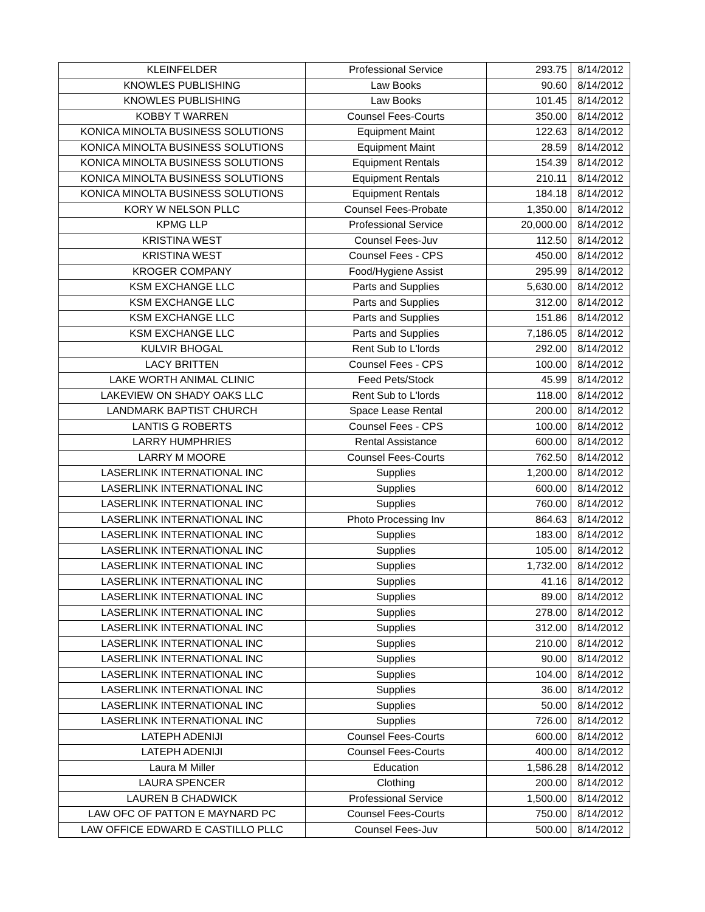| KLEINFELDER | Professional Service | 293.75 | 8/14/2012 |
| KNOWLES PUBLISHING | Law Books | 90.60 | 8/14/2012 |
| KNOWLES PUBLISHING | Law Books | 101.45 | 8/14/2012 |
| KOBBY T WARREN | Counsel Fees-Courts | 350.00 | 8/14/2012 |
| KONICA MINOLTA BUSINESS SOLUTIONS | Equipment Maint | 122.63 | 8/14/2012 |
| KONICA MINOLTA BUSINESS SOLUTIONS | Equipment Maint | 28.59 | 8/14/2012 |
| KONICA MINOLTA BUSINESS SOLUTIONS | Equipment Rentals | 154.39 | 8/14/2012 |
| KONICA MINOLTA BUSINESS SOLUTIONS | Equipment Rentals | 210.11 | 8/14/2012 |
| KONICA MINOLTA BUSINESS SOLUTIONS | Equipment Rentals | 184.18 | 8/14/2012 |
| KORY W NELSON PLLC | Counsel Fees-Probate | 1,350.00 | 8/14/2012 |
| KPMG LLP | Professional Service | 20,000.00 | 8/14/2012 |
| KRISTINA WEST | Counsel Fees-Juv | 112.50 | 8/14/2012 |
| KRISTINA WEST | Counsel Fees - CPS | 450.00 | 8/14/2012 |
| KROGER COMPANY | Food/Hygiene Assist | 295.99 | 8/14/2012 |
| KSM EXCHANGE LLC | Parts and Supplies | 5,630.00 | 8/14/2012 |
| KSM EXCHANGE LLC | Parts and Supplies | 312.00 | 8/14/2012 |
| KSM EXCHANGE LLC | Parts and Supplies | 151.86 | 8/14/2012 |
| KSM EXCHANGE LLC | Parts and Supplies | 7,186.05 | 8/14/2012 |
| KULVIR BHOGAL | Rent Sub to L'lords | 292.00 | 8/14/2012 |
| LACY BRITTEN | Counsel Fees - CPS | 100.00 | 8/14/2012 |
| LAKE WORTH ANIMAL CLINIC | Feed Pets/Stock | 45.99 | 8/14/2012 |
| LAKEVIEW ON SHADY OAKS LLC | Rent Sub to L'lords | 118.00 | 8/14/2012 |
| LANDMARK BAPTIST CHURCH | Space Lease Rental | 200.00 | 8/14/2012 |
| LANTIS G ROBERTS | Counsel Fees - CPS | 100.00 | 8/14/2012 |
| LARRY HUMPHRIES | Rental Assistance | 600.00 | 8/14/2012 |
| LARRY M MOORE | Counsel Fees-Courts | 762.50 | 8/14/2012 |
| LASERLINK INTERNATIONAL INC | Supplies | 1,200.00 | 8/14/2012 |
| LASERLINK INTERNATIONAL INC | Supplies | 600.00 | 8/14/2012 |
| LASERLINK INTERNATIONAL INC | Supplies | 760.00 | 8/14/2012 |
| LASERLINK INTERNATIONAL INC | Photo Processing Inv | 864.63 | 8/14/2012 |
| LASERLINK INTERNATIONAL INC | Supplies | 183.00 | 8/14/2012 |
| LASERLINK INTERNATIONAL INC | Supplies | 105.00 | 8/14/2012 |
| LASERLINK INTERNATIONAL INC | Supplies | 1,732.00 | 8/14/2012 |
| LASERLINK INTERNATIONAL INC | Supplies | 41.16 | 8/14/2012 |
| LASERLINK INTERNATIONAL INC | Supplies | 89.00 | 8/14/2012 |
| LASERLINK INTERNATIONAL INC | Supplies | 278.00 | 8/14/2012 |
| LASERLINK INTERNATIONAL INC | Supplies | 312.00 | 8/14/2012 |
| LASERLINK INTERNATIONAL INC | Supplies | 210.00 | 8/14/2012 |
| LASERLINK INTERNATIONAL INC | Supplies | 90.00 | 8/14/2012 |
| LASERLINK INTERNATIONAL INC | Supplies | 104.00 | 8/14/2012 |
| LASERLINK INTERNATIONAL INC | Supplies | 36.00 | 8/14/2012 |
| LASERLINK INTERNATIONAL INC | Supplies | 50.00 | 8/14/2012 |
| LASERLINK INTERNATIONAL INC | Supplies | 726.00 | 8/14/2012 |
| LATEPH ADENIJI | Counsel Fees-Courts | 600.00 | 8/14/2012 |
| LATEPH ADENIJI | Counsel Fees-Courts | 400.00 | 8/14/2012 |
| Laura M Miller | Education | 1,586.28 | 8/14/2012 |
| LAURA SPENCER | Clothing | 200.00 | 8/14/2012 |
| LAUREN B CHADWICK | Professional Service | 1,500.00 | 8/14/2012 |
| LAW OFC OF PATTON E MAYNARD PC | Counsel Fees-Courts | 750.00 | 8/14/2012 |
| LAW OFFICE EDWARD E CASTILLO PLLC | Counsel Fees-Juv | 500.00 | 8/14/2012 |